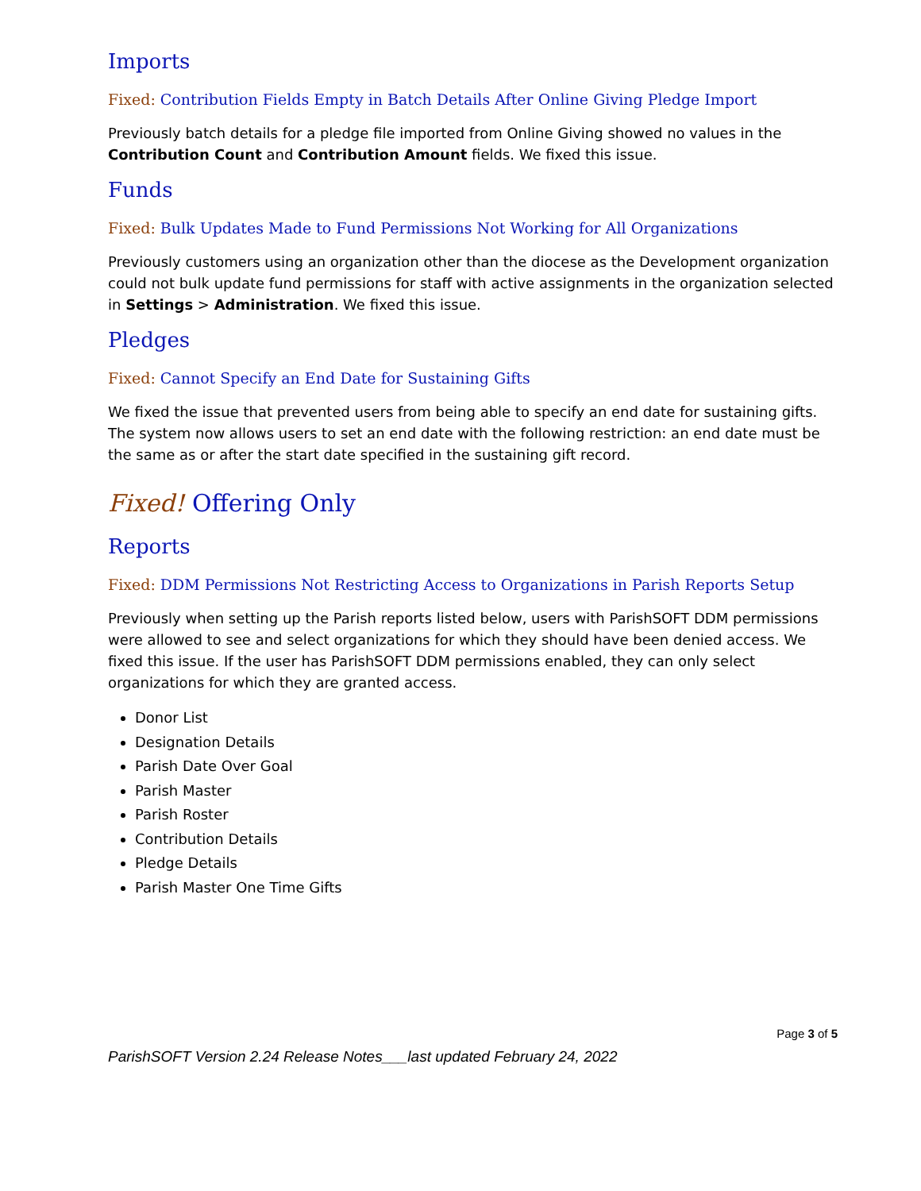Imports
Fixed: Contribution Fields Empty in Batch Details After Online Giving Pledge Import
Previously batch details for a pledge file imported from Online Giving showed no values in the Contribution Count and Contribution Amount fields. We fixed this issue.
Funds
Fixed: Bulk Updates Made to Fund Permissions Not Working for All Organizations
Previously customers using an organization other than the diocese as the Development organization could not bulk update fund permissions for staff with active assignments in the organization selected in Settings > Administration. We fixed this issue.
Pledges
Fixed: Cannot Specify an End Date for Sustaining Gifts
We fixed the issue that prevented users from being able to specify an end date for sustaining gifts. The system now allows users to set an end date with the following restriction: an end date must be the same as or after the start date specified in the sustaining gift record.
Fixed! Offering Only
Reports
Fixed: DDM Permissions Not Restricting Access to Organizations in Parish Reports Setup
Previously when setting up the Parish reports listed below, users with ParishSOFT DDM permissions were allowed to see and select organizations for which they should have been denied access. We fixed this issue. If the user has ParishSOFT DDM permissions enabled, they can only select organizations for which they are granted access.
Donor List
Designation Details
Parish Date Over Goal
Parish Master
Parish Roster
Contribution Details
Pledge Details
Parish Master One Time Gifts
Page 3 of 5
ParishSOFT Version 2.24 Release Notes___last updated February 24, 2022